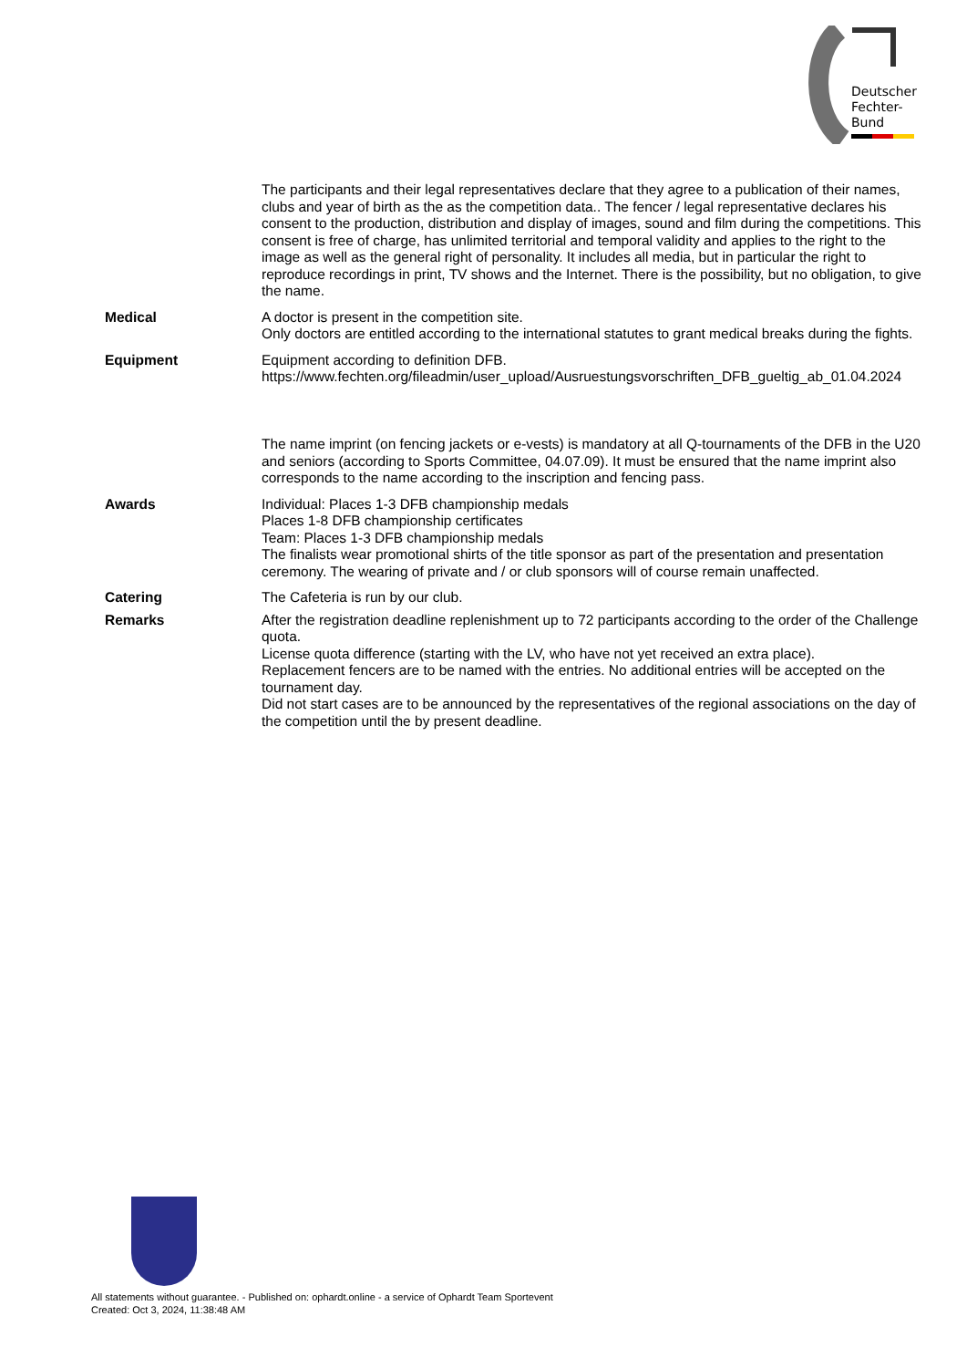Deutscher
Fechter-
Bund
The participants and their legal representatives declare that they agree to a publication of their names, clubs and year of birth as the as the competition data.. The fencer / legal representative declares his consent to the production, distribution and display of images, sound and film during the competitions. This consent is free of charge, has unlimited territorial and temporal validity and applies to the right to the image as well as the general right of personality. It includes all media, but in particular the right to reproduce recordings in print, TV shows and the Internet. There is the possibility, but no obligation, to give the name.
Medical A doctor is present in the competition site.
Only doctors are entitled according to the international statutes to grant medical breaks during the fights.
Equipment Equipment according to definition DFB.
https://www.fechten.org/fileadmin/user_upload/Ausruestungsvorschriften_DFB_gueltig_ab_01.04.2024
The name imprint (on fencing jackets or e-vests) is mandatory at all Q-tournaments of the DFB in the U20 and seniors (according to Sports Committee, 04.07.09). It must be ensured that the name imprint also corresponds to the name according to the inscription and fencing pass.
Awards Individual: Places 1-3 DFB championship medals
Places 1-8 DFB championship certificates
Team: Places 1-3 DFB championship medals
The finalists wear promotional shirts of the title sponsor as part of the presentation and presentation ceremony. The wearing of private and / or club sponsors will of course remain unaffected.
Catering The Cafeteria is run by our club.
Remarks After the registration deadline replenishment up to 72 participants according to the order of the Challenge quota.
License quota difference (starting with the LV, who have not yet received an extra place).
Replacement fencers are to be named with the entries. No additional entries will be accepted on the tournament day.
Did not start cases are to be announced by the representatives of the regional associations on the day of the competition until the by present deadline.
All statements without guarantee. - Published on: ophardt.online - a service of Ophardt Team Sportevent
Created: Oct 3, 2024, 11:38:48 AM